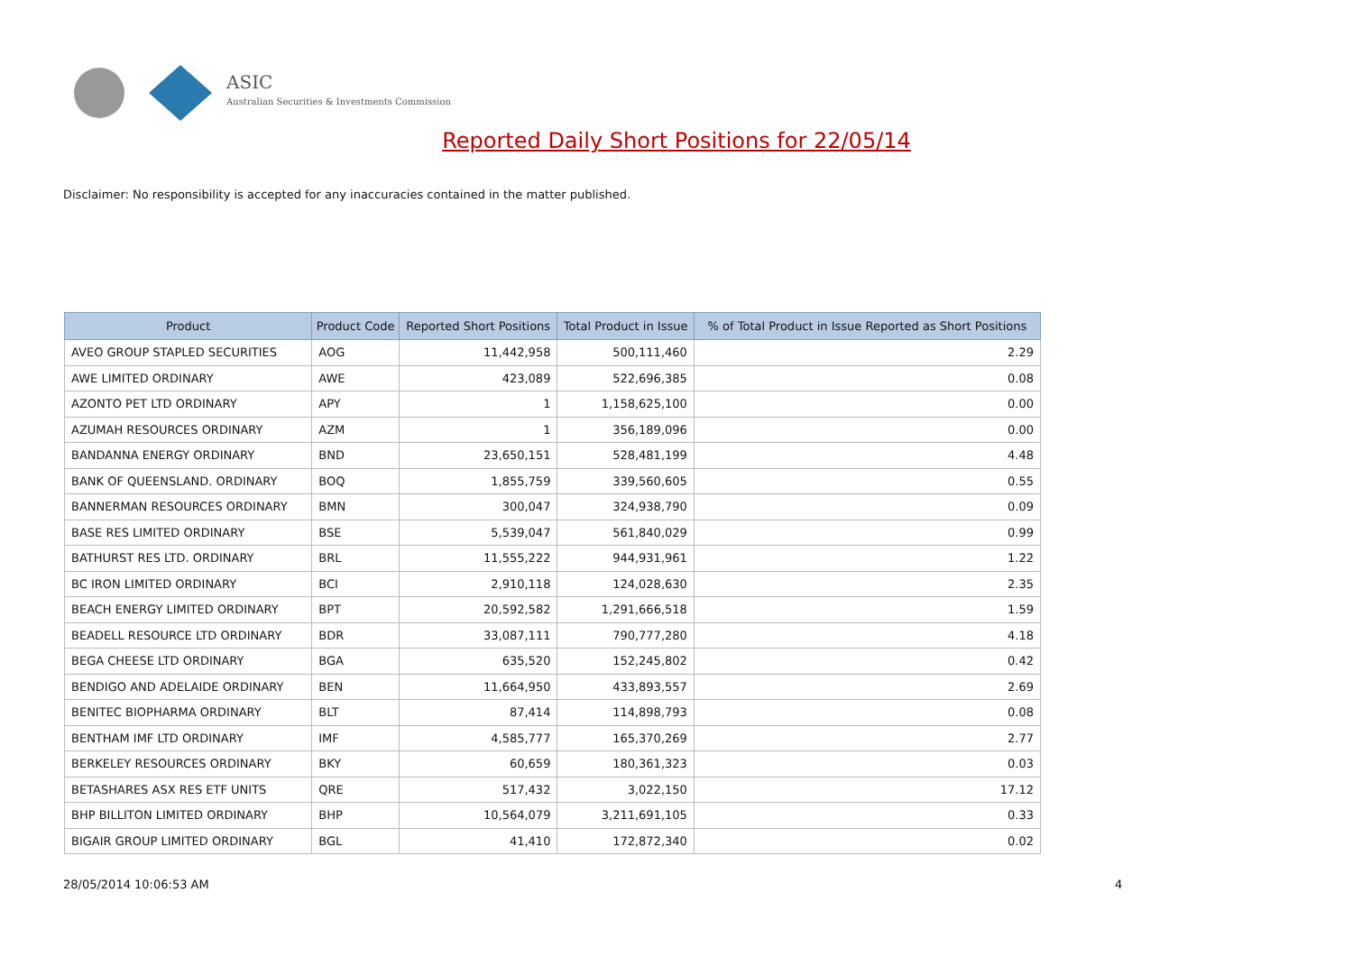ASIC
Australian Securities & Investments Commission
Reported Daily Short Positions for 22/05/14
Disclaimer: No responsibility is accepted for any inaccuracies contained in the matter published.
| Product | Product Code | Reported Short Positions | Total Product in Issue | % of Total Product in Issue Reported as Short Positions |
| --- | --- | --- | --- | --- |
| AVEO GROUP STAPLED SECURITIES | AOG | 11,442,958 | 500,111,460 | 2.29 |
| AWE LIMITED ORDINARY | AWE | 423,089 | 522,696,385 | 0.08 |
| AZONTO PET LTD ORDINARY | APY | 1 | 1,158,625,100 | 0.00 |
| AZUMAH RESOURCES ORDINARY | AZM | 1 | 356,189,096 | 0.00 |
| BANDANNA ENERGY ORDINARY | BND | 23,650,151 | 528,481,199 | 4.48 |
| BANK OF QUEENSLAND. ORDINARY | BOQ | 1,855,759 | 339,560,605 | 0.55 |
| BANNERMAN RESOURCES ORDINARY | BMN | 300,047 | 324,938,790 | 0.09 |
| BASE RES LIMITED ORDINARY | BSE | 5,539,047 | 561,840,029 | 0.99 |
| BATHURST RES LTD. ORDINARY | BRL | 11,555,222 | 944,931,961 | 1.22 |
| BC IRON LIMITED ORDINARY | BCI | 2,910,118 | 124,028,630 | 2.35 |
| BEACH ENERGY LIMITED ORDINARY | BPT | 20,592,582 | 1,291,666,518 | 1.59 |
| BEADELL RESOURCE LTD ORDINARY | BDR | 33,087,111 | 790,777,280 | 4.18 |
| BEGA CHEESE LTD ORDINARY | BGA | 635,520 | 152,245,802 | 0.42 |
| BENDIGO AND ADELAIDE ORDINARY | BEN | 11,664,950 | 433,893,557 | 2.69 |
| BENITEC BIOPHARMA ORDINARY | BLT | 87,414 | 114,898,793 | 0.08 |
| BENTHAM IMF LTD ORDINARY | IMF | 4,585,777 | 165,370,269 | 2.77 |
| BERKELEY RESOURCES ORDINARY | BKY | 60,659 | 180,361,323 | 0.03 |
| BETASHARES ASX RES ETF UNITS | QRE | 517,432 | 3,022,150 | 17.12 |
| BHP BILLITON LIMITED ORDINARY | BHP | 10,564,079 | 3,211,691,105 | 0.33 |
| BIGAIR GROUP LIMITED ORDINARY | BGL | 41,410 | 172,872,340 | 0.02 |
28/05/2014 10:06:53 AM 4